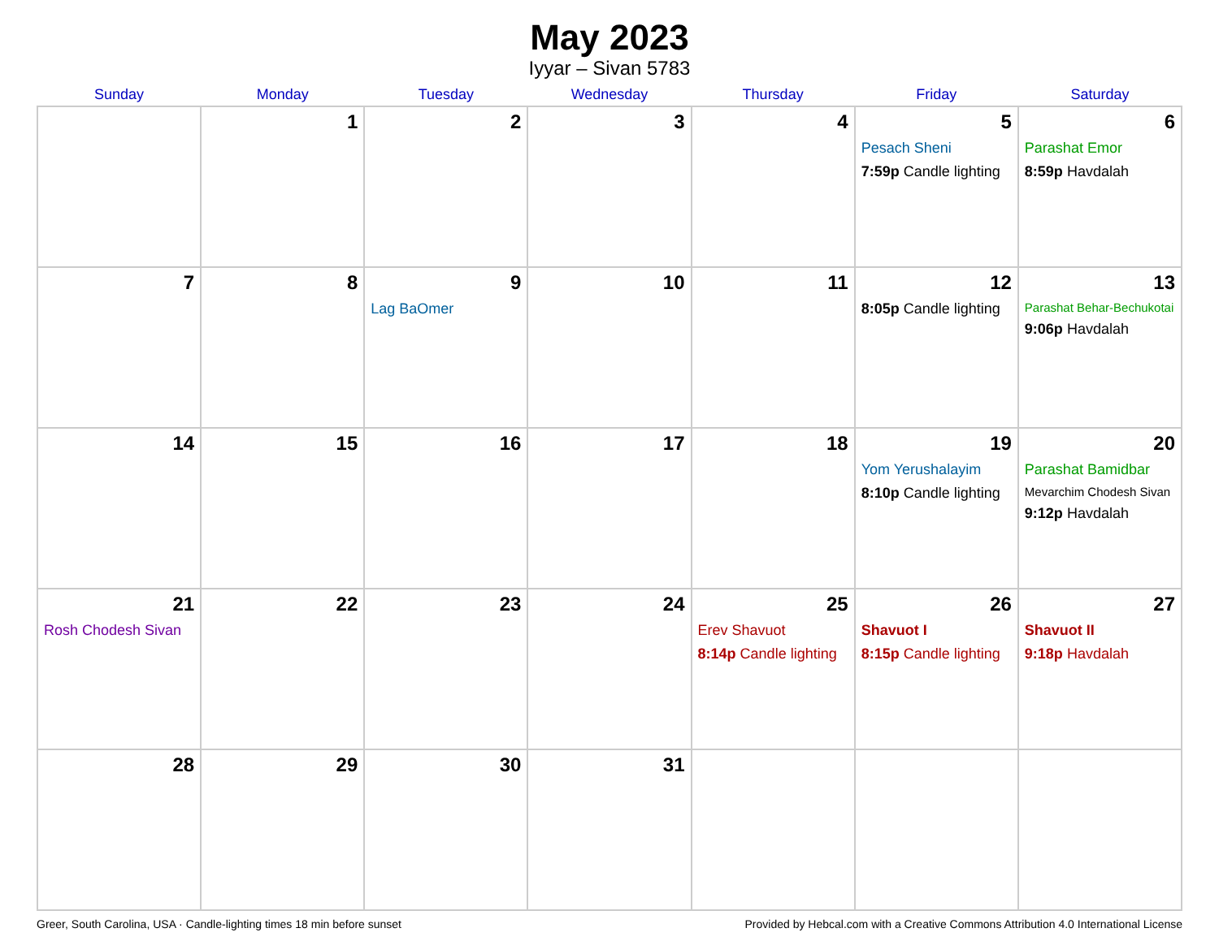May 2023
Iyyar – Sivan 5783
| Sunday | Monday | Tuesday | Wednesday | Thursday | Friday | Saturday |
| --- | --- | --- | --- | --- | --- | --- |
| | 1 | 2 | 3 | 4 | 5 Pesach Sheni 7:59p Candle lighting | 6 Parashat Emor 8:59p Havdalah |
| 7 | 8 | 9 Lag BaOmer | 10 | 11 | 12 8:05p Candle lighting | 13 Parashat Behar-Bechukotai 9:06p Havdalah |
| 14 | 15 | 16 | 17 | 18 | 19 Yom Yerushalayim 8:10p Candle lighting | 20 Parashat Bamidbar Mevarchim Chodesh Sivan 9:12p Havdalah |
| 21 Rosh Chodesh Sivan | 22 | 23 | 24 | 25 Erev Shavuot 8:14p Candle lighting | 26 Shavuot I 8:15p Candle lighting | 27 Shavuot II 9:18p Havdalah |
| 28 | 29 | 30 | 31 | | | |
Greer, South Carolina, USA · Candle-lighting times 18 min before sunset Provided by Hebcal.com with a Creative Commons Attribution 4.0 International License